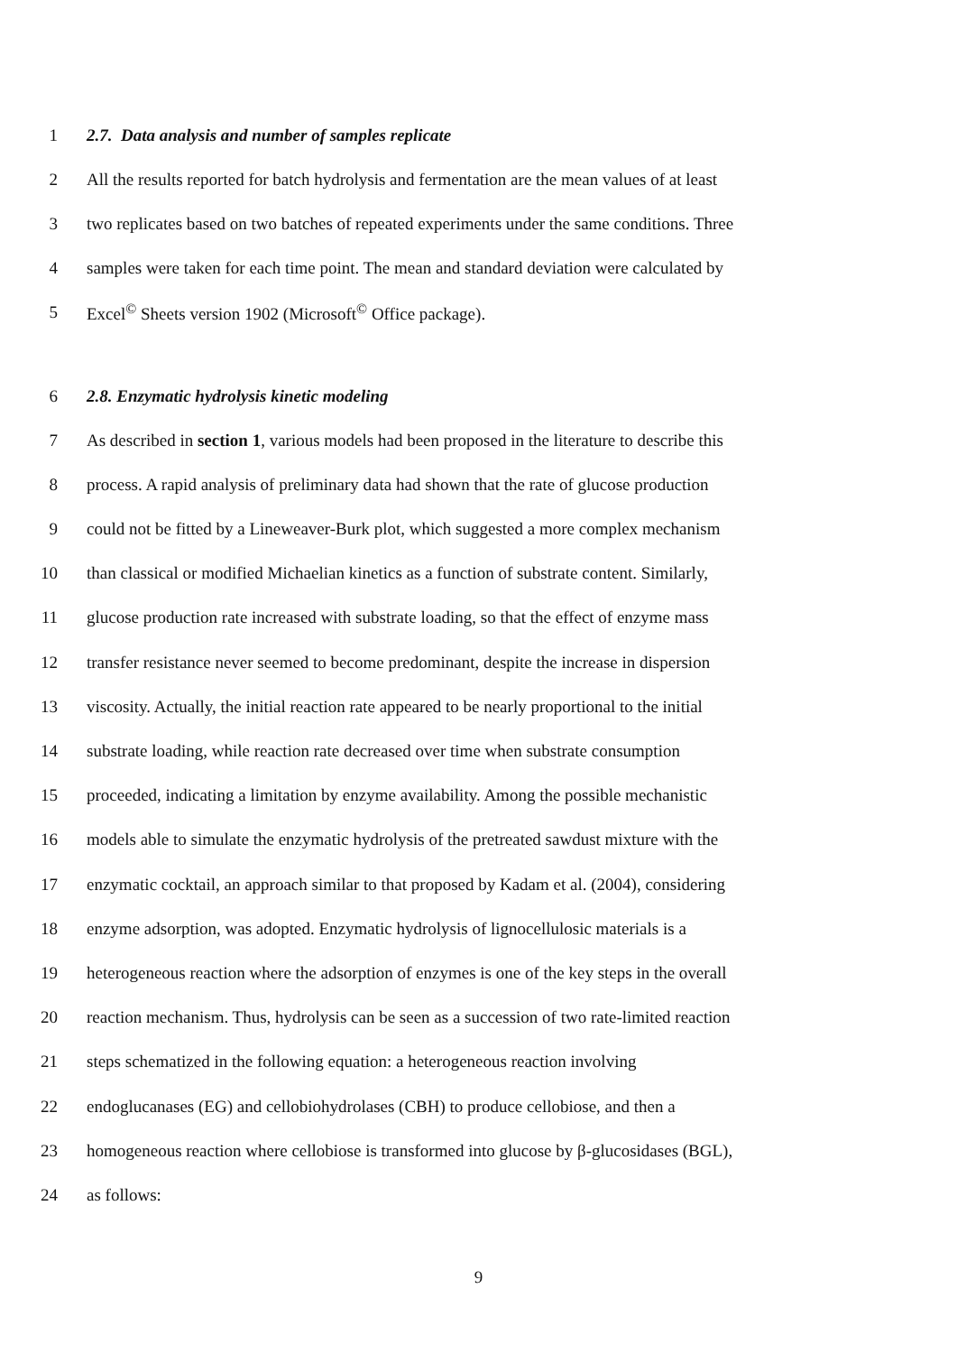1 2.7. Data analysis and number of samples replicate
2 All the results reported for batch hydrolysis and fermentation are the mean values of at least
3 two replicates based on two batches of repeated experiments under the same conditions. Three
4 samples were taken for each time point. The mean and standard deviation were calculated by
5 Excel<sup>©</sup> Sheets version 1902 (Microsoft<sup>©</sup> Office package).
6 2.8. Enzymatic hydrolysis kinetic modeling
7 As described in section 1, various models had been proposed in the literature to describe this
8 process. A rapid analysis of preliminary data had shown that the rate of glucose production
9 could not be fitted by a Lineweaver-Burk plot, which suggested a more complex mechanism
10 than classical or modified Michaelian kinetics as a function of substrate content. Similarly,
11 glucose production rate increased with substrate loading, so that the effect of enzyme mass
12 transfer resistance never seemed to become predominant, despite the increase in dispersion
13 viscosity. Actually, the initial reaction rate appeared to be nearly proportional to the initial
14 substrate loading, while reaction rate decreased over time when substrate consumption
15 proceeded, indicating a limitation by enzyme availability. Among the possible mechanistic
16 models able to simulate the enzymatic hydrolysis of the pretreated sawdust mixture with the
17 enzymatic cocktail, an approach similar to that proposed by Kadam et al. (2004), considering
18 enzyme adsorption, was adopted. Enzymatic hydrolysis of lignocellulosic materials is a
19 heterogeneous reaction where the adsorption of enzymes is one of the key steps in the overall
20 reaction mechanism. Thus, hydrolysis can be seen as a succession of two rate-limited reaction
21 steps schematized in the following equation: a heterogeneous reaction involving
22 endoglucanases (EG) and cellobiohydrolases (CBH) to produce cellobiose, and then a
23 homogeneous reaction where cellobiose is transformed into glucose by β-glucosidases (BGL),
24 as follows:
9